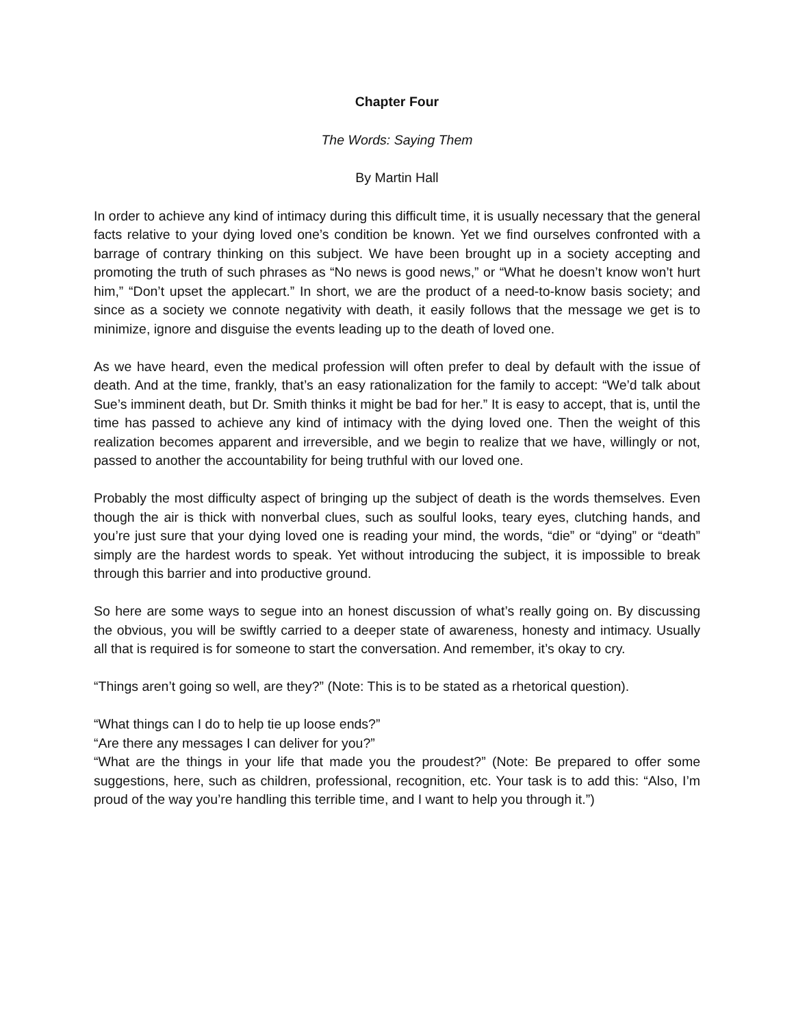Chapter Four
The Words: Saying Them
By Martin Hall
In order to achieve any kind of intimacy during this difficult time, it is usually necessary that the general facts relative to your dying loved one’s condition be known. Yet we find ourselves confronted with a barrage of contrary thinking on this subject. We have been brought up in a society accepting and promoting the truth of such phrases as “No news is good news,” or “What he doesn’t know won’t hurt him,” “Don’t upset the applecart.” In short, we are the product of a need-to-know basis society; and since as a society we connote negativity with death, it easily follows that the message we get is to minimize, ignore and disguise the events leading up to the death of loved one.
As we have heard, even the medical profession will often prefer to deal by default with the issue of death. And at the time, frankly, that’s an easy rationalization for the family to accept: “We’d talk about Sue’s imminent death, but Dr. Smith thinks it might be bad for her.” It is easy to accept, that is, until the time has passed to achieve any kind of intimacy with the dying loved one. Then the weight of this realization becomes apparent and irreversible, and we begin to realize that we have, willingly or not, passed to another the accountability for being truthful with our loved one.
Probably the most difficulty aspect of bringing up the subject of death is the words themselves. Even though the air is thick with nonverbal clues, such as soulful looks, teary eyes, clutching hands, and you’re just sure that your dying loved one is reading your mind, the words, “die” or “dying” or “death” simply are the hardest words to speak. Yet without introducing the subject, it is impossible to break through this barrier and into productive ground.
So here are some ways to segue into an honest discussion of what’s really going on. By discussing the obvious, you will be swiftly carried to a deeper state of awareness, honesty and intimacy. Usually all that is required is for someone to start the conversation. And remember, it’s okay to cry.
“Things aren’t going so well, are they?” (Note: This is to be stated as a rhetorical question).
“What things can I do to help tie up loose ends?”
“Are there any messages I can deliver for you?”
“What are the things in your life that made you the proudest?” (Note: Be prepared to offer some suggestions, here, such as children, professional, recognition, etc. Your task is to add this: “Also, I’m proud of the way you’re handling this terrible time, and I want to help you through it.”)